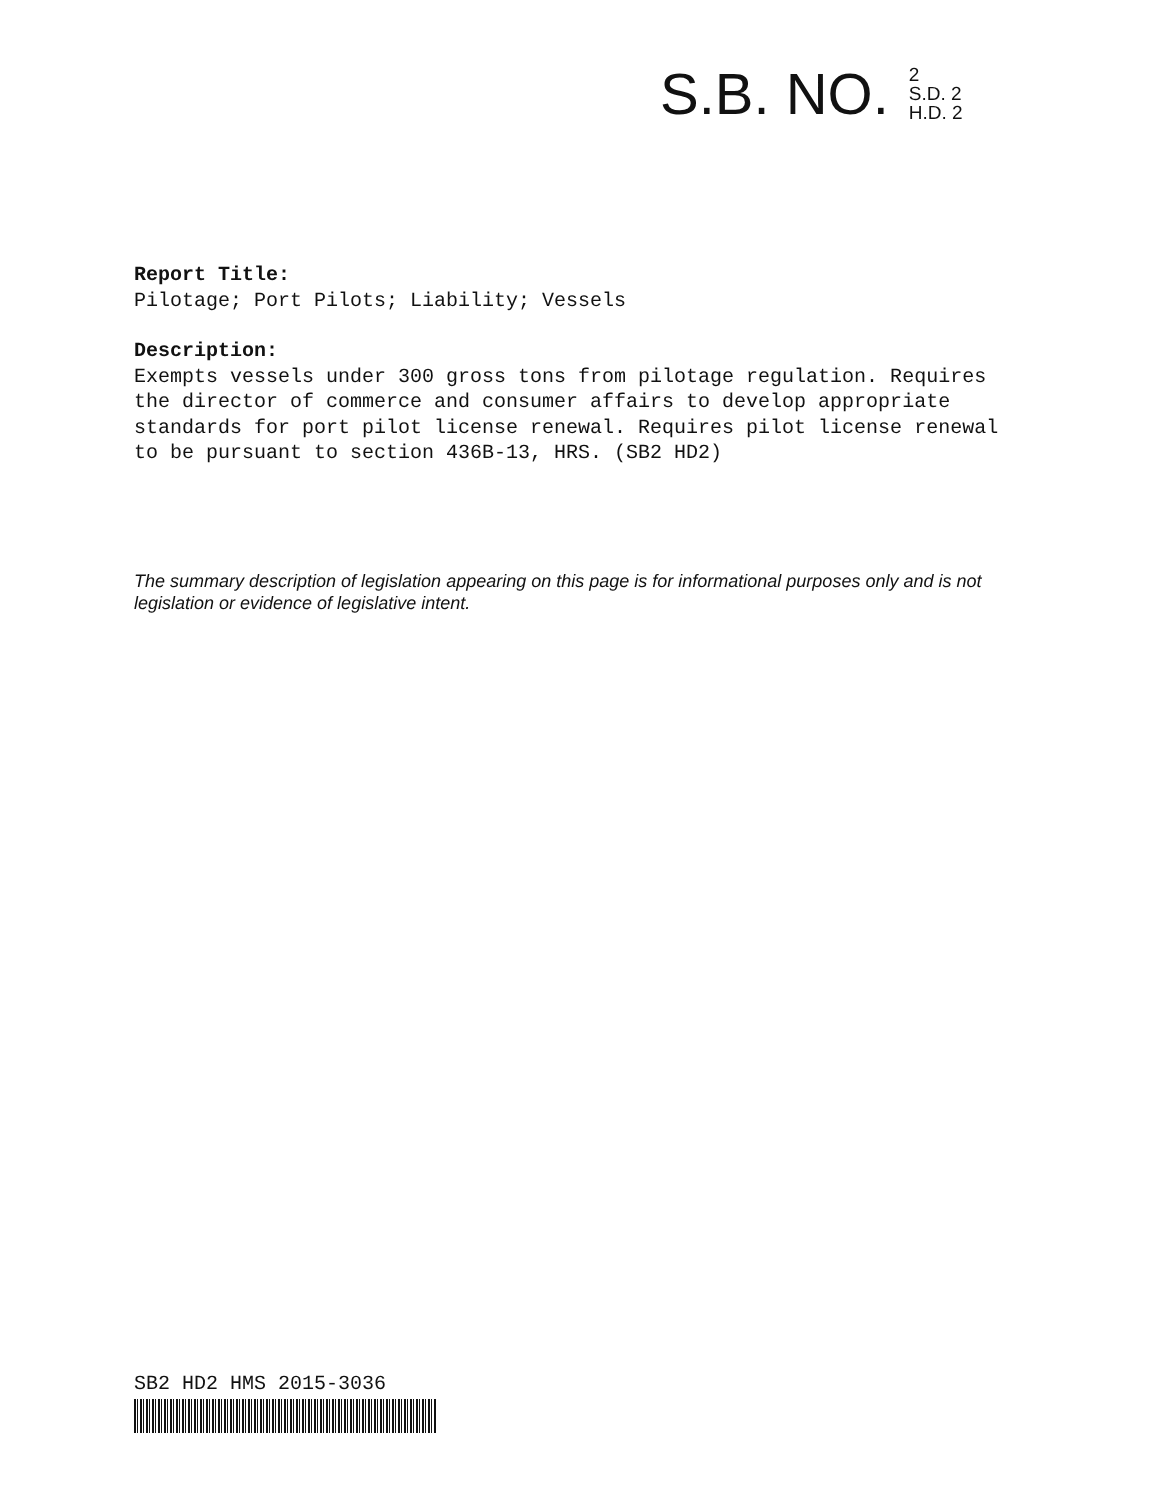S.B. NO.
2
S.D. 2
H.D. 2
Report Title:
Pilotage; Port Pilots; Liability; Vessels
Description:
Exempts vessels under 300 gross tons from pilotage regulation. Requires the director of commerce and consumer affairs to develop appropriate standards for port pilot license renewal. Requires pilot license renewal to be pursuant to section 436B-13, HRS. (SB2 HD2)
The summary description of legislation appearing on this page is for informational purposes only and is not legislation or evidence of legislative intent.
SB2 HD2 HMS 2015-3036